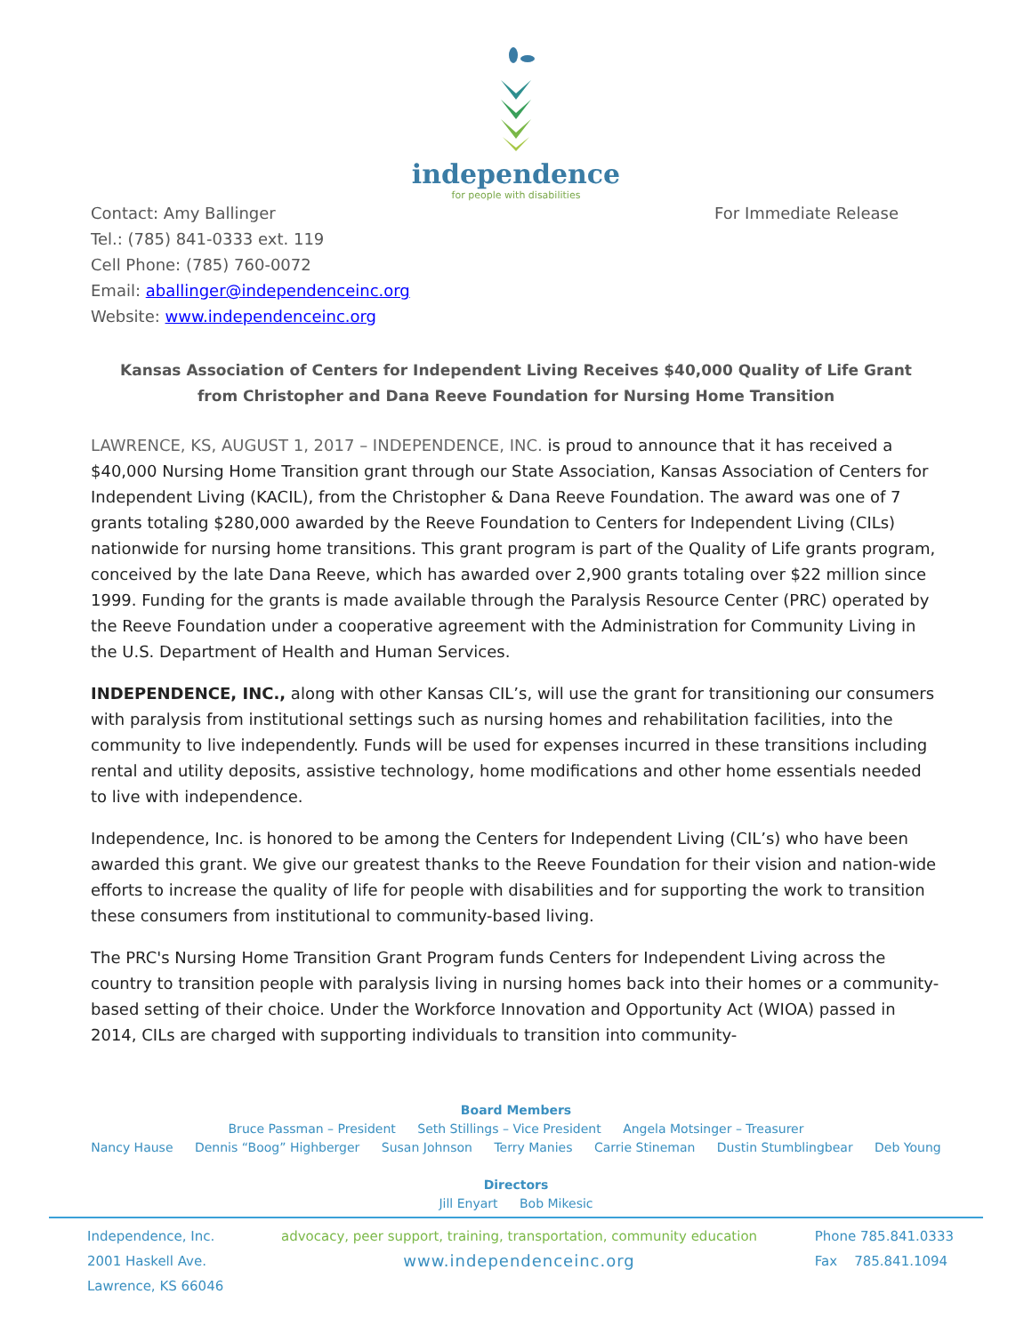independence
for people with disabilities
Contact: Amy Ballinger
Tel.: (785) 841-0333 ext. 119
Cell Phone: (785) 760-0072
Email: aballinger@independenceinc.org
Website: www.independenceinc.org
For Immediate Release
Kansas Association of Centers for Independent Living Receives $40,000 Quality of Life Grant from Christopher and Dana Reeve Foundation for Nursing Home Transition
LAWRENCE, KS, AUGUST 1, 2017 – INDEPENDENCE, INC. is proud to announce that it has received a $40,000 Nursing Home Transition grant through our State Association, Kansas Association of Centers for Independent Living (KACIL), from the Christopher & Dana Reeve Foundation. The award was one of 7 grants totaling $280,000 awarded by the Reeve Foundation to Centers for Independent Living (CILs) nationwide for nursing home transitions. This grant program is part of the Quality of Life grants program, conceived by the late Dana Reeve, which has awarded over 2,900 grants totaling over $22 million since 1999. Funding for the grants is made available through the Paralysis Resource Center (PRC) operated by the Reeve Foundation under a cooperative agreement with the Administration for Community Living in the U.S. Department of Health and Human Services.
INDEPENDENCE, INC., along with other Kansas CIL’s, will use the grant for transitioning our consumers with paralysis from institutional settings such as nursing homes and rehabilitation facilities, into the community to live independently. Funds will be used for expenses incurred in these transitions including rental and utility deposits, assistive technology, home modifications and other home essentials needed to live with independence.
Independence, Inc. is honored to be among the Centers for Independent Living (CIL’s) who have been awarded this grant. We give our greatest thanks to the Reeve Foundation for their vision and nation-wide efforts to increase the quality of life for people with disabilities and for supporting the work to transition these consumers from institutional to community-based living.
The PRC's Nursing Home Transition Grant Program funds Centers for Independent Living across the country to transition people with paralysis living in nursing homes back into their homes or a community-based setting of their choice. Under the Workforce Innovation and Opportunity Act (WIOA) passed in 2014, CILs are charged with supporting individuals to transition into community-
Board Members
Bruce Passman – President Seth Stillings – Vice President Angela Motsinger – Treasurer
Nancy Hause Dennis “Boog” Highberger Susan Johnson Terry Manies Carrie Stineman Dustin Stumblingbear Deb Young
Directors
Jill Enyart Bob Mikesic
Independence, Inc.
2001 Haskell Ave.
Lawrence, KS 66046
advocacy, peer support, training, transportation, community education
www.independenceinc.org
Phone 785.841.0333
Fax 785.841.1094